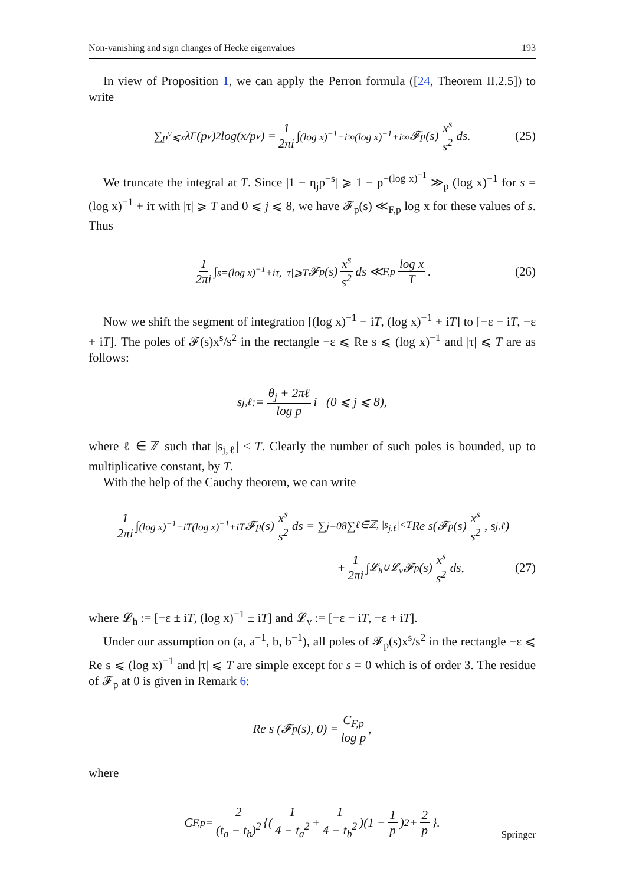Non-vanishing and sign changes of Hecke eigenvalues 193
In view of Proposition 1, we can apply the Perron formula ([24, Theorem II.2.5]) to write
∑<sub>p<sup>ν</sup>⩽x</sub> λ<sub>F</sub>(p<sup>ν</sup>)<sup>2</sup> log(x/p<sup>ν</sup>) = 1 2πi ∫<sub>(log x)<sup>−1</sup>−i∞</sub><sup>(log x)<sup>−1</sup>+i∞</sup> 𝓕<sub>p</sub>(s) x<sup>s</sup> s<sup>2</sup> ds. (25)
We truncate the integral at T. Since |1 − η<sub>j</sub>p<sup>−s</sup>| ⩾ 1 − p<sup>−(log x)<sup>−1</sup></sup> ≫<sub>p</sub> (log x)<sup>−1</sup> for s = (log x)<sup>−1</sup> + iτ with |τ| ⩾ T and 0 ⩽ j ⩽ 8, we have 𝓕<sub>p</sub>(s) ≪<sub>F,p</sub> log x for these values of s. Thus
1 2πi ∫<sub>s=(log x)<sup>−1</sup>+iτ, |τ|⩾T</sub> 𝓕<sub>p</sub>(s) x<sup>s</sup> s<sup>2</sup> ds ≪<sub>F,p</sub> log x T. (26)
Now we shift the segment of integration [(log x)<sup>−1</sup> − iT, (log x)<sup>−1</sup> + iT] to [−ε − iT, −ε + iT]. The poles of 𝓕(s)x<sup>s</sup>/s<sup>2</sup> in the rectangle −ε ⩽ Re s ⩽ (log x)<sup>−1</sup> and |τ| ⩽ T are as follows:
s<sub>j,ℓ</sub> := θ<sub>j</sub> + 2πℓ log p i (0 ⩽ j ⩽ 8),
where ℓ ∈ ℤ such that |s<sub>j,ℓ</sub>| < T. Clearly the number of such poles is bounded, up to multiplicative constant, by T.
With the help of the Cauchy theorem, we can write
1 2πi ∫<sub>(log x)<sup>−1</sup>−iT</sub><sup>(log x)<sup>−1</sup>+iT</sup> 𝓕<sub>p</sub>(s) x<sup>s</sup> s<sup>2</sup> ds = ∑<sub>j=0</sub><sup>8</sup> ∑<sub>ℓ∈ℤ, |s<sub>j,ℓ</sub>|<T</sub> Re s(𝓕<sub>p</sub>(s) x<sup>s</sup> s<sup>2</sup>, s<sub>j,ℓ</sub>)
+ 1 2πi ∫<sub>𝓛<sub>h</sub>∪𝓛<sub>v</sub></sub> 𝓕<sub>p</sub>(s) x<sup>s</sup> s<sup>2</sup> ds, (27)
where 𝓛<sub>h</sub> := [−ε ± iT, (log x)<sup>−1</sup> ± iT] and 𝓛<sub>v</sub> := [−ε − iT, −ε + iT].
Under our assumption on (a, a<sup>−1</sup>, b, b<sup>−1</sup>), all poles of 𝓕<sub>p</sub>(s)x<sup>s</sup>/s<sup>2</sup> in the rectangle −ε ⩽ Re s ⩽ (log x)<sup>−1</sup> and |τ| ⩽ T are simple except for s = 0 which is of order 3. The residue of 𝓕<sub>p</sub> at 0 is given in Remark 6:
Re s (𝓕<sub>p</sub>(s), 0) = C<sub>F,p</sub> log p,
where
C<sub>F,p</sub> = 2 (t<sub>a</sub> − t<sub>b</sub>)<sup>2</sup> {(1 4 − t<sub>a</sub><sup>2</sup> + 1 4 − t<sub>b</sub><sup>2</sup>)(1 − 1 p)<sup>2</sup> + 2 p }.
Springer